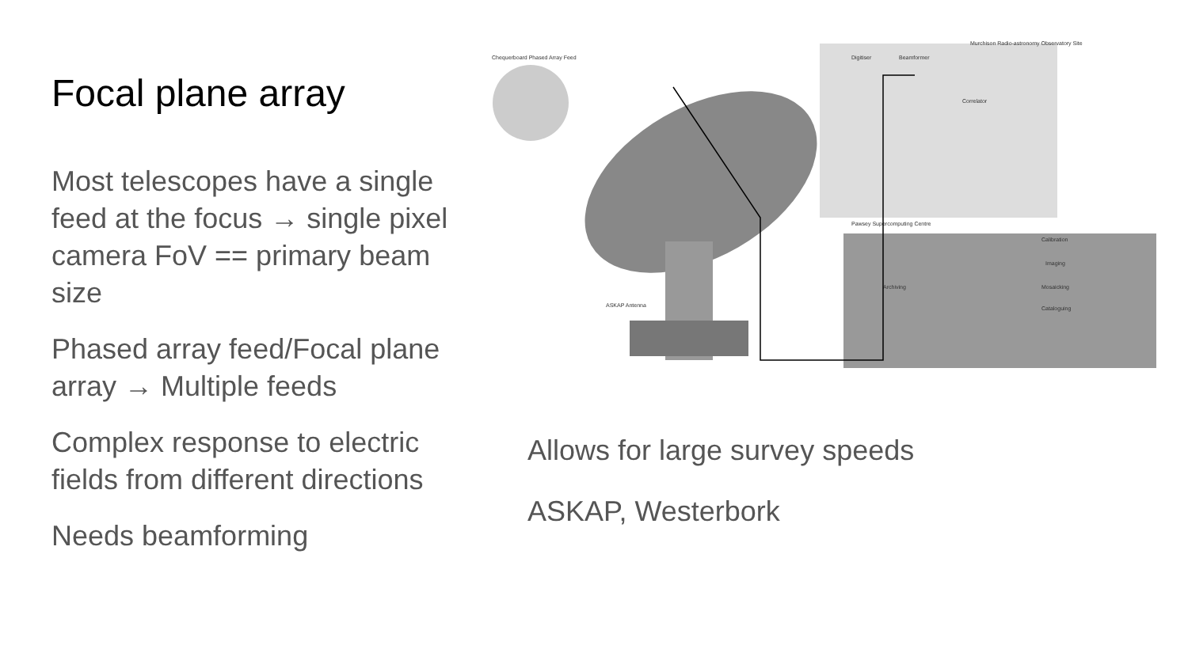Focal plane array
Chequerboard Phased Array Feed
ASKAP Antenna
Murchison Radio-astronomy Observatory Site
Digitiser
Beamformer
Correlator
Pawsey Supercomputing Centre
Calibration
Imaging
Archiving
Mosaicking
Cataloguing
Most telescopes have a single feed at the focus → single pixel camera FoV == primary beam size
Phased array feed/Focal plane array → Multiple feeds
Complex response to electric fields from different directions
Needs beamforming
Allows for large survey speeds
ASKAP, Westerbork